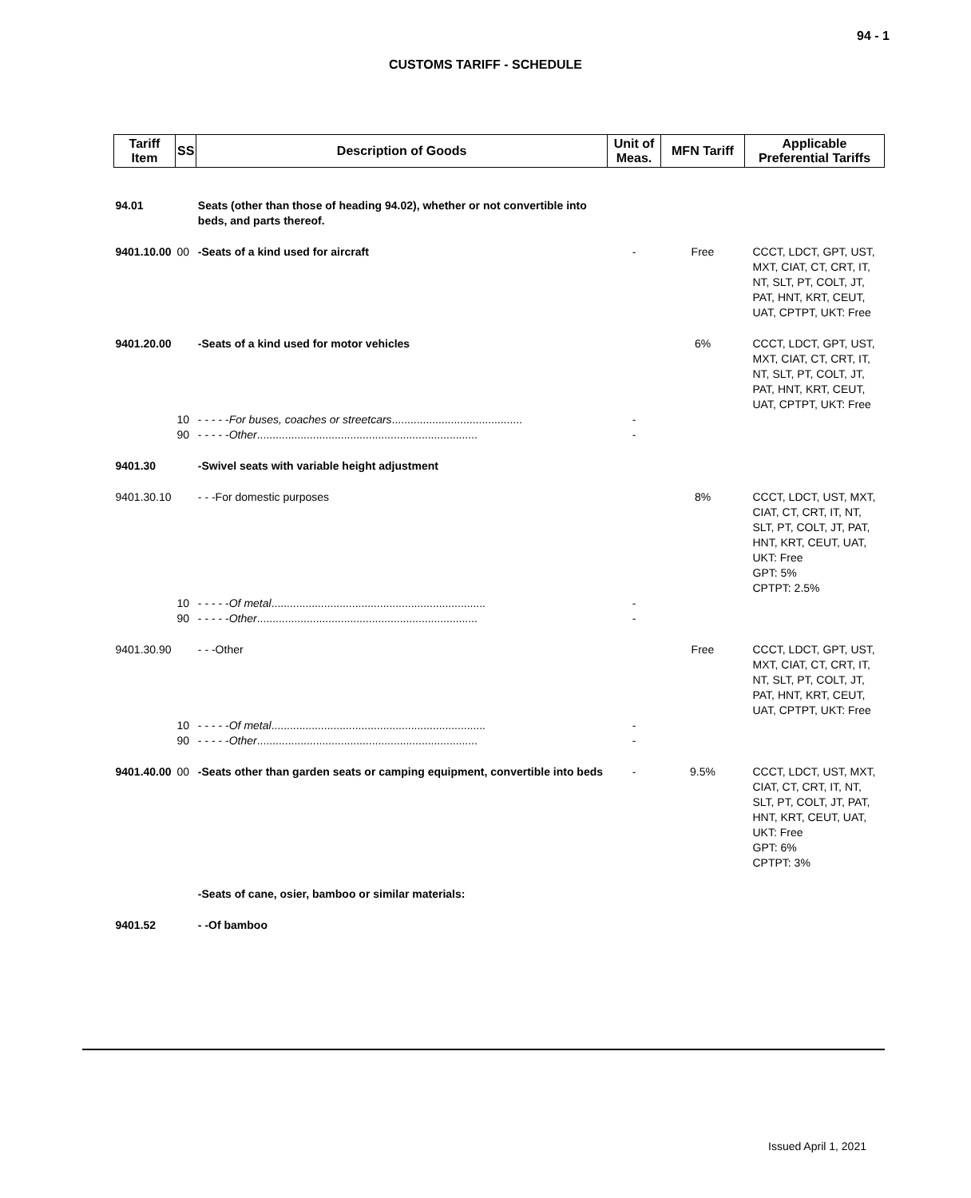94 - 1
CUSTOMS TARIFF - SCHEDULE
| Tariff Item | SS | Description of Goods | Unit of Meas. | MFN Tariff | Applicable Preferential Tariffs |
| --- | --- | --- | --- | --- | --- |
| 94.01 | | Seats (other than those of heading 94.02), whether or not convertible into beds, and parts thereof. | | | |
| 9401.10.00 | 00 | -Seats of a kind used for aircraft | - | Free | CCCT, LDCT, GPT, UST, MXT, CIAT, CT, CRT, IT, NT, SLT, PT, COLT, JT, PAT, HNT, KRT, CEUT, UAT, CPTPT, UKT: Free |
| 9401.20.00 | | -Seats of a kind used for motor vehicles | | 6% | CCCT, LDCT, GPT, UST, MXT, CIAT, CT, CRT, IT, NT, SLT, PT, COLT, JT, PAT, HNT, KRT, CEUT, UAT, CPTPT, UKT: Free |
| | 10 | - - - - - For buses, coaches or streetcars .......................................... | - | | |
| | 90 | - - - - - Other ....................................................................... | - | | |
| 9401.30 | | -Swivel seats with variable height adjustment | | | |
| 9401.30.10 | | - - -For domestic purposes | | 8% | CCCT, LDCT, UST, MXT, CIAT, CT, CRT, IT, NT, SLT, PT, COLT, JT, PAT, HNT, KRT, CEUT, UAT, UKT: Free GPT: 5% CPTPT: 2.5% |
| | 10 | - - - - - Of metal ..................................................................... | - | | |
| | 90 | - - - - - Other ....................................................................... | - | | |
| 9401.30.90 | | - - -Other | | Free | CCCT, LDCT, GPT, UST, MXT, CIAT, CT, CRT, IT, NT, SLT, PT, COLT, JT, PAT, HNT, KRT, CEUT, UAT, CPTPT, UKT: Free |
| | 10 | - - - - - Of metal ..................................................................... | - | | |
| | 90 | - - - - - Other ....................................................................... | - | | |
| 9401.40.00 | 00 | -Seats other than garden seats or camping equipment, convertible into beds | - | 9.5% | CCCT, LDCT, UST, MXT, CIAT, CT, CRT, IT, NT, SLT, PT, COLT, JT, PAT, HNT, KRT, CEUT, UAT, UKT: Free GPT: 6% CPTPT: 3% |
| | | -Seats of cane, osier, bamboo or similar materials: | | | |
| 9401.52 | | - -Of bamboo | | | |
Issued April 1, 2021